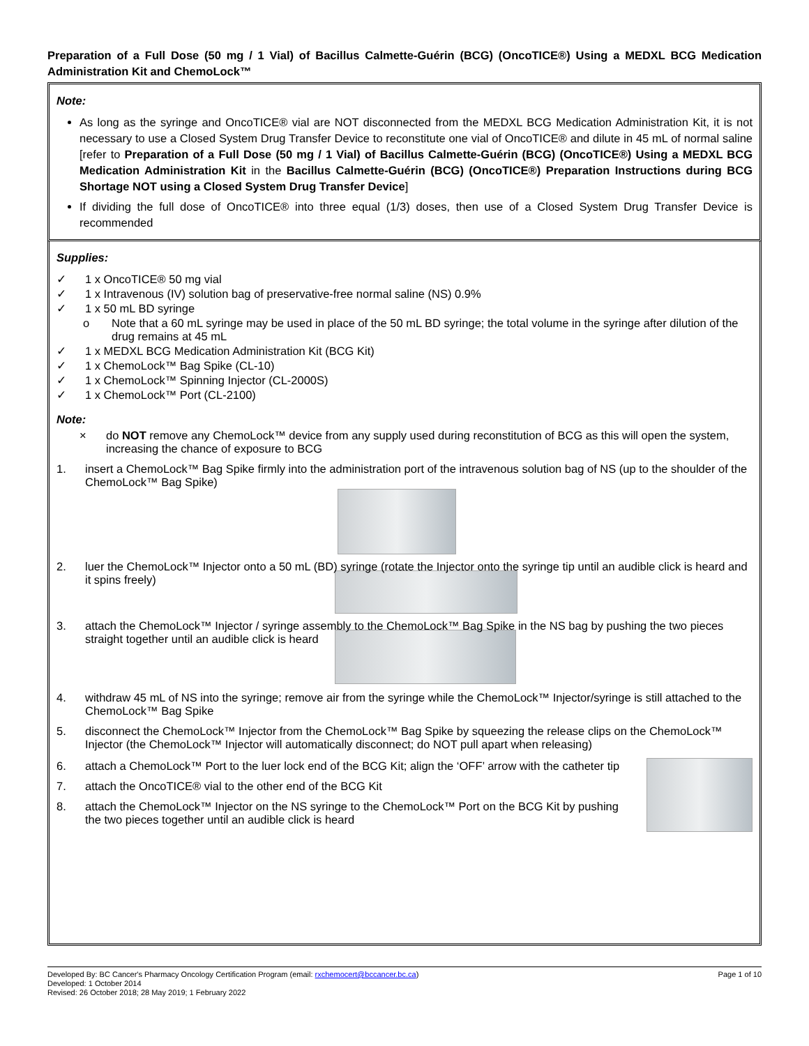Preparation of a Full Dose (50 mg / 1 Vial) of Bacillus Calmette-Guérin (BCG) (OncoTICE®) Using a MEDXL BCG Medication Administration Kit and ChemoLock™
Note:
As long as the syringe and OncoTICE® vial are NOT disconnected from the MEDXL BCG Medication Administration Kit, it is not necessary to use a Closed System Drug Transfer Device to reconstitute one vial of OncoTICE® and dilute in 45 mL of normal saline [refer to Preparation of a Full Dose (50 mg / 1 Vial) of Bacillus Calmette-Guérin (BCG) (OncoTICE®) Using a MEDXL BCG Medication Administration Kit in the Bacillus Calmette-Guérin (BCG) (OncoTICE®) Preparation Instructions during BCG Shortage NOT using a Closed System Drug Transfer Device]
If dividing the full dose of OncoTICE® into three equal (1/3) doses, then use of a Closed System Drug Transfer Device is recommended
Supplies:
✓ 1 x OncoTICE® 50 mg vial
✓ 1 x Intravenous (IV) solution bag of preservative-free normal saline (NS) 0.9%
✓ 1 x 50 mL BD syringe
o Note that a 60 mL syringe may be used in place of the 50 mL BD syringe; the total volume in the syringe after dilution of the drug remains at 45 mL
✓ 1 x MEDXL BCG Medication Administration Kit (BCG Kit)
✓ 1 x ChemoLock™ Bag Spike (CL-10)
✓ 1 x ChemoLock™ Spinning Injector (CL-2000S)
✓ 1 x ChemoLock™ Port (CL-2100)
Note:
× do NOT remove any ChemoLock™ device from any supply used during reconstitution of BCG as this will open the system, increasing the chance of exposure to BCG
1. insert a ChemoLock™ Bag Spike firmly into the administration port of the intravenous solution bag of NS (up to the shoulder of the ChemoLock™ Bag Spike)
2. luer the ChemoLock™ Injector onto a 50 mL (BD) syringe (rotate the Injector onto the syringe tip until an audible click is heard and it spins freely)
3. attach the ChemoLock™ Injector / syringe assembly to the ChemoLock™ Bag Spike in the NS bag by pushing the two pieces straight together until an audible click is heard
4. withdraw 45 mL of NS into the syringe; remove air from the syringe while the ChemoLock™ Injector/syringe is still attached to the ChemoLock™ Bag Spike
5. disconnect the ChemoLock™ Injector from the ChemoLock™ Bag Spike by squeezing the release clips on the ChemoLock™ Injector (the ChemoLock™ Injector will automatically disconnect; do NOT pull apart when releasing)
6. attach a ChemoLock™ Port to the luer lock end of the BCG Kit; align the ‘OFF’ arrow with the catheter tip
7. attach the OncoTICE® vial to the other end of the BCG Kit
8. attach the ChemoLock™ Injector on the NS syringe to the ChemoLock™ Port on the BCG Kit by pushing the two pieces together until an audible click is heard
Developed By: BC Cancer's Pharmacy Oncology Certification Program (email: rxchemocert@bccancer.bc.ca)
Developed: 1 October 2014
Revised: 26 October 2018; 28 May 2019; 1 February 2022
Page 1 of 10